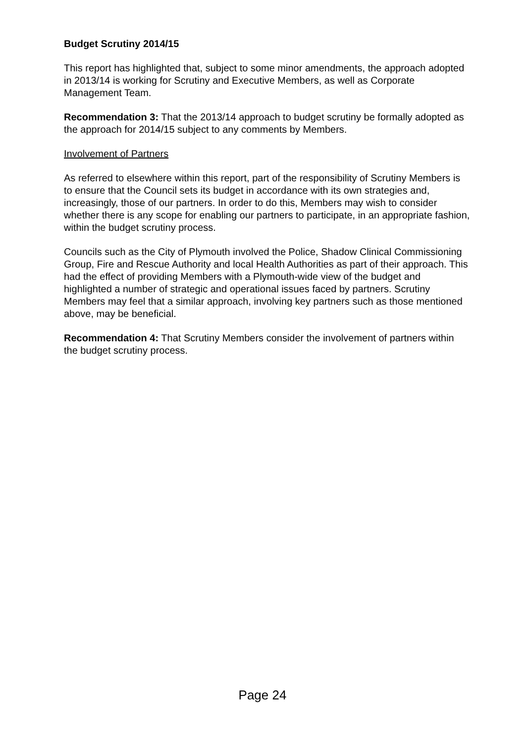Budget Scrutiny 2014/15
This report has highlighted that, subject to some minor amendments, the approach adopted in 2013/14 is working for Scrutiny and Executive Members, as well as Corporate Management Team.
Recommendation 3: That the 2013/14 approach to budget scrutiny be formally adopted as the approach for 2014/15 subject to any comments by Members.
Involvement of Partners
As referred to elsewhere within this report, part of the responsibility of Scrutiny Members is to ensure that the Council sets its budget in accordance with its own strategies and, increasingly, those of our partners. In order to do this, Members may wish to consider whether there is any scope for enabling our partners to participate, in an appropriate fashion, within the budget scrutiny process.
Councils such as the City of Plymouth involved the Police, Shadow Clinical Commissioning Group, Fire and Rescue Authority and local Health Authorities as part of their approach. This had the effect of providing Members with a Plymouth-wide view of the budget and highlighted a number of strategic and operational issues faced by partners. Scrutiny Members may feel that a similar approach, involving key partners such as those mentioned above, may be beneficial.
Recommendation 4: That Scrutiny Members consider the involvement of partners within the budget scrutiny process.
Page 24